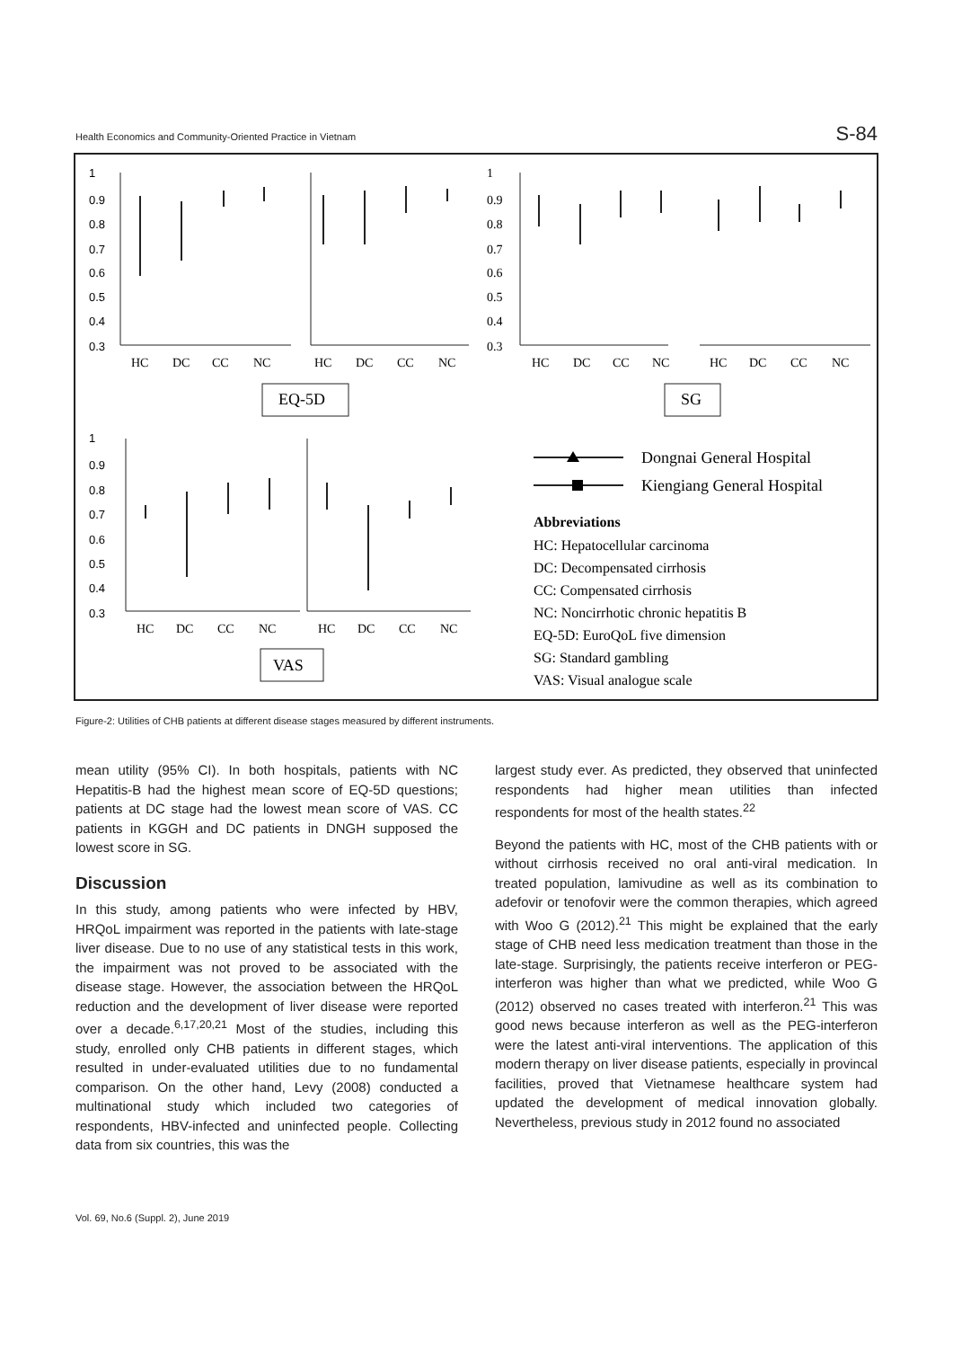Health Economics and Community-Oriented Practice in Vietnam S-84
1
0.9
0.8
0.7
0.6
0.5
0.4
0.3
1
0.9
0.8
0.7
0.6
0.5
0.4
0.3
1
0.9
0.8
0.7
0.6
0.5
0.4
0.3
HC
DC
CC
NC
HC
DC
CC
NC
HC
DC
CC
NC
HC
DC
CC
NC
EQ-5D
SG
HC
DC
CC
NC
HC
DC
CC
NC
VAS
Dongnai General Hospital
Kiengiang General Hospital
Abbreviations
HC: Hepatocellular carcinoma
DC: Decompensated cirrhosis
CC: Compensated cirrhosis
NC: Noncirrhotic chronic hepatitis B
EQ-5D: EuroQoL five dimension
SG: Standard gambling
VAS: Visual analogue scale
Figure-2: Utilities of CHB patients at different disease stages measured by different instruments.
mean utility (95% CI). In both hospitals, patients with NC Hepatitis-B had the highest mean score of EQ-5D questions; patients at DC stage had the lowest mean score of VAS. CC patients in KGGH and DC patients in DNGH supposed the lowest score in SG.
Discussion
In this study, among patients who were infected by HBV, HRQoL impairment was reported in the patients with late-stage liver disease. Due to no use of any statistical tests in this work, the impairment was not proved to be associated with the disease stage. However, the association between the HRQoL reduction and the development of liver disease were reported over a decade.<sup>6,17,20,21</sup> Most of the studies, including this study, enrolled only CHB patients in different stages, which resulted in under-evaluated utilities due to no fundamental comparison. On the other hand, Levy (2008) conducted a multinational study which included two categories of respondents, HBV-infected and uninfected people. Collecting data from six countries, this was the
largest study ever. As predicted, they observed that uninfected respondents had higher mean utilities than infected respondents for most of the health states.<sup>22</sup>
Beyond the patients with HC, most of the CHB patients with or without cirrhosis received no oral anti-viral medication. In treated population, lamivudine as well as its combination to adefovir or tenofovir were the common therapies, which agreed with Woo G (2012).<sup>21</sup> This might be explained that the early stage of CHB need less medication treatment than those in the late-stage. Surprisingly, the patients receive interferon or PEG-interferon was higher than what we predicted, while Woo G (2012) observed no cases treated with interferon.<sup>21</sup> This was good news because interferon as well as the PEG-interferon were the latest anti-viral interventions. The application of this modern therapy on liver disease patients, especially in provincal facilities, proved that Vietnamese healthcare system had updated the development of medical innovation globally. Nevertheless, previous study in 2012 found no associated
Vol. 69, No.6 (Suppl. 2), June 2019